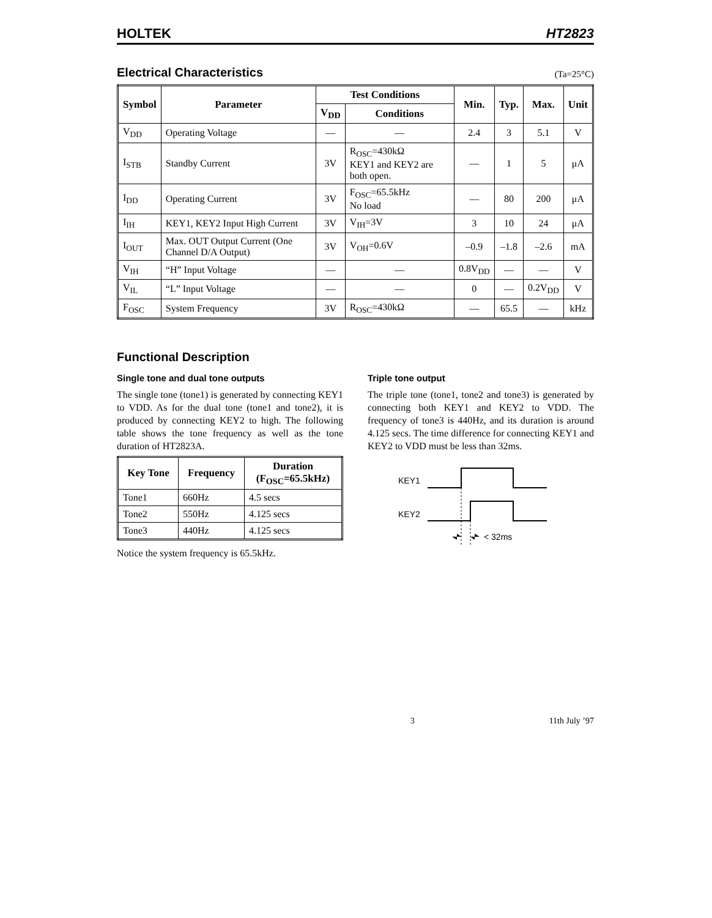HOLTEK HT2823
Electrical Characteristics
(Ta=25°C)
| Symbol | Parameter | Test Conditions | | Min. | Typ. | Max. | Unit |
| --- | --- | --- | --- | --- | --- | --- | --- |
| | | V<sub>DD</sub> | Conditions | | | | |
| V<sub>DD</sub> | Operating Voltage | — | — | 2.4 | 3 | 5.1 | V |
| I<sub>STB</sub> | Standby Current | 3V | R<sub>OSC</sub>=430kΩ KEY1 and KEY2 are both open. | — | 1 | 5 | μA |
| I<sub>DD</sub> | Operating Current | 3V | F<sub>OSC</sub>=65.5kHz No load | — | 80 | 200 | μA |
| I<sub>IH</sub> | KEY1, KEY2 Input High Current | 3V | V<sub>IH</sub>=3V | 3 | 10 | 24 | μA |
| I<sub>OUT</sub> | Max. OUT Output Current (One Channel D/A Output) | 3V | V<sub>OH</sub>=0.6V | –0.9 | –1.8 | –2.6 | mA |
| V<sub>IH</sub> | “H” Input Voltage | — | — | 0.8V<sub>DD</sub> | — | — | V |
| V<sub>IL</sub> | “L” Input Voltage | — | — | 0 | — | 0.2V<sub>DD</sub> | V |
| F<sub>OSC</sub> | System Frequency | 3V | R<sub>OSC</sub>=430kΩ | — | 65.5 | — | kHz |
Functional Description
Single tone and dual tone outputs
The single tone (tone1) is generated by connecting KEY1 to VDD. As for the dual tone (tone1 and tone2), it is produced by connecting KEY2 to high. The following table shows the tone frequency as well as the tone duration of HT2823A.
| Key Tone | Frequency | Duration (F<sub>OSC</sub>=65.5kHz) |
| --- | --- | --- |
| Tone1 | 660Hz | 4.5 secs |
| Tone2 | 550Hz | 4.125 secs |
| Tone3 | 440Hz | 4.125 secs |
Notice the system frequency is 65.5kHz.
Triple tone output
The triple tone (tone1, tone2 and tone3) is generated by connecting both KEY1 and KEY2 to VDD. The frequency of tone3 is 440Hz, and its duration is around 4.125 secs. The time difference for connecting KEY1 and KEY2 to VDD must be less than 32ms.
KEY1
KEY2
< 32ms
3 11th July ’97